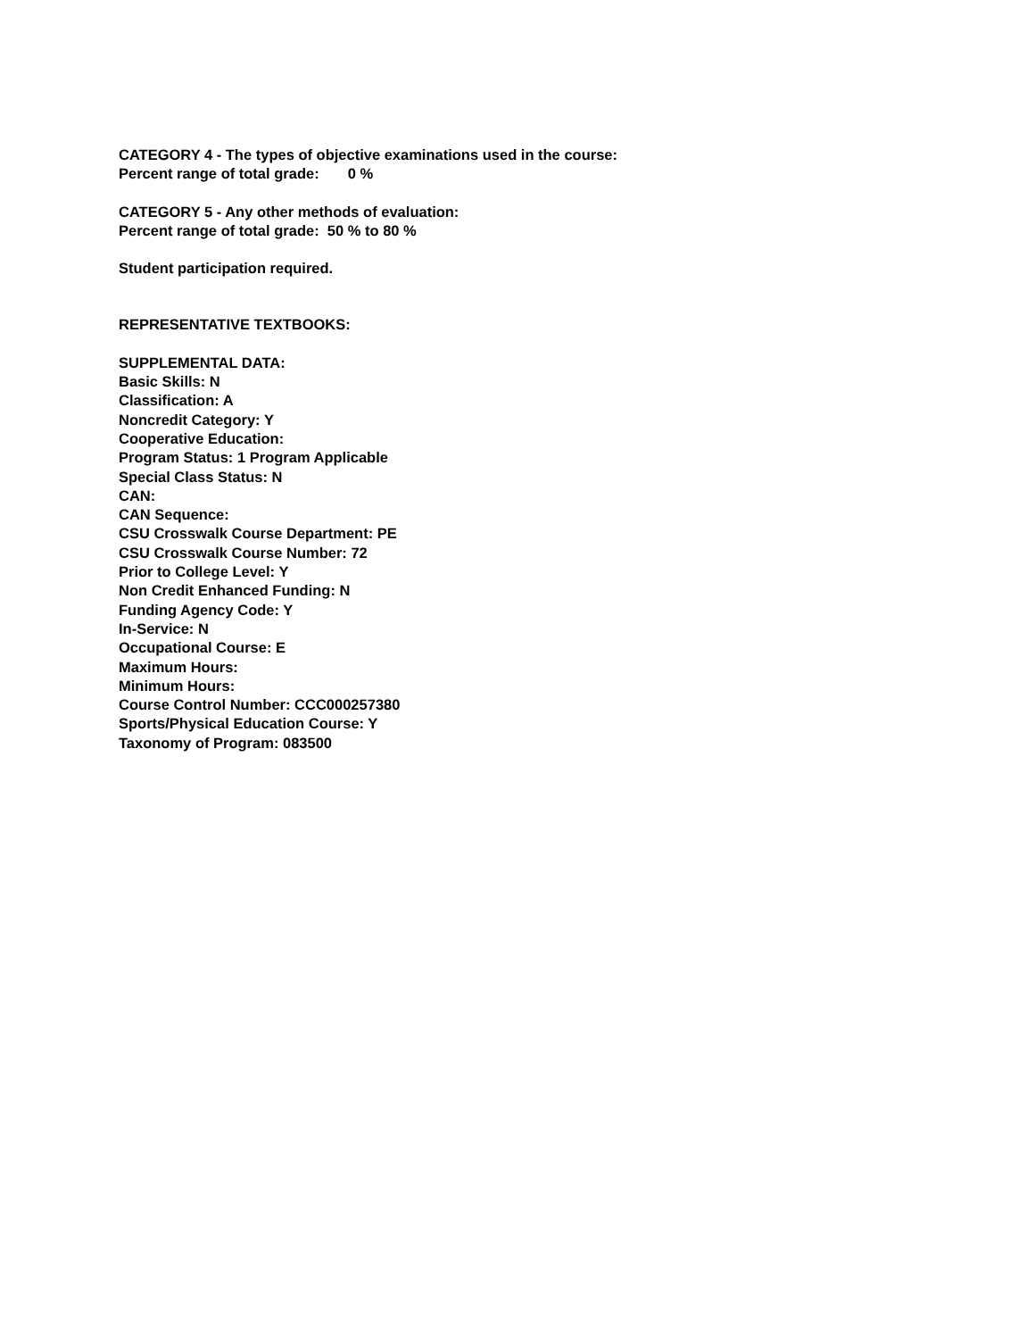CATEGORY 4 - The types of objective examinations used in the course:
Percent range of total grade: 0 %
CATEGORY 5 - Any other methods of evaluation:
Percent range of total grade: 50 % to 80 %
Student participation required.
REPRESENTATIVE TEXTBOOKS:
SUPPLEMENTAL DATA:
Basic Skills: N
Classification: A
Noncredit Category: Y
Cooperative Education:
Program Status: 1 Program Applicable
Special Class Status: N
CAN:
CAN Sequence:
CSU Crosswalk Course Department: PE
CSU Crosswalk Course Number: 72
Prior to College Level: Y
Non Credit Enhanced Funding: N
Funding Agency Code: Y
In-Service: N
Occupational Course: E
Maximum Hours:
Minimum Hours:
Course Control Number: CCC000257380
Sports/Physical Education Course: Y
Taxonomy of Program: 083500